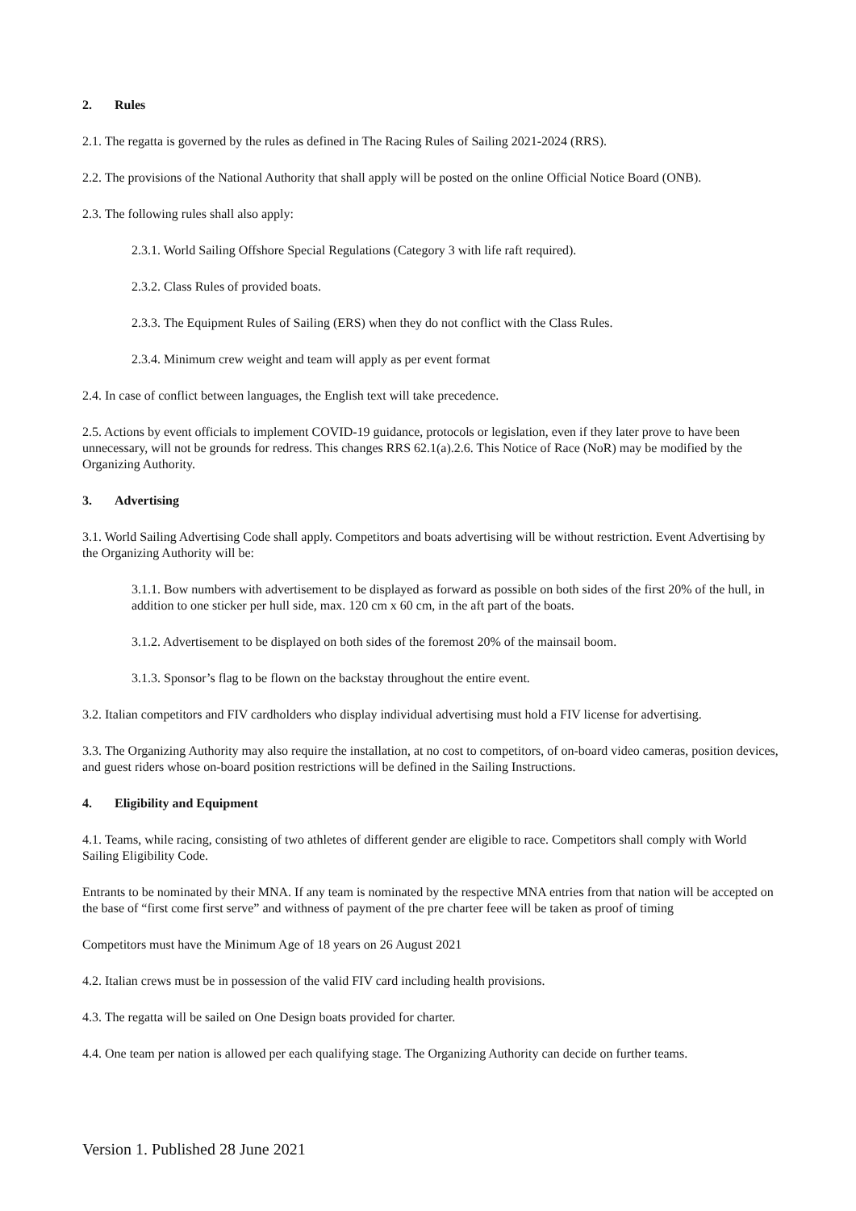2. Rules
2.1. The regatta is governed by the rules as defined in The Racing Rules of Sailing 2021-2024 (RRS).
2.2. The provisions of the National Authority that shall apply will be posted on the online Official Notice Board (ONB).
2.3. The following rules shall also apply:
2.3.1. World Sailing Offshore Special Regulations (Category 3 with life raft required).
2.3.2. Class Rules of provided boats.
2.3.3. The Equipment Rules of Sailing (ERS) when they do not conflict with the Class Rules.
2.3.4. Minimum crew weight and team will apply as per event format
2.4. In case of conflict between languages, the English text will take precedence.
2.5. Actions by event officials to implement COVID-19 guidance, protocols or legislation, even if they later prove to have been unnecessary, will not be grounds for redress. This changes RRS 62.1(a).2.6. This Notice of Race (NoR) may be modified by the Organizing Authority.
3. Advertising
3.1. World Sailing Advertising Code shall apply. Competitors and boats advertising will be without restriction. Event Advertising by the Organizing Authority will be:
3.1.1. Bow numbers with advertisement to be displayed as forward as possible on both sides of the first 20% of the hull, in addition to one sticker per hull side, max. 120 cm x 60 cm, in the aft part of the boats.
3.1.2. Advertisement to be displayed on both sides of the foremost 20% of the mainsail boom.
3.1.3. Sponsor’s flag to be flown on the backstay throughout the entire event.
3.2. Italian competitors and FIV cardholders who display individual advertising must hold a FIV license for advertising.
3.3. The Organizing Authority may also require the installation, at no cost to competitors, of on-board video cameras, position devices, and guest riders whose on-board position restrictions will be defined in the Sailing Instructions.
4. Eligibility and Equipment
4.1. Teams, while racing, consisting of two athletes of different gender are eligible to race. Competitors shall comply with World Sailing Eligibility Code.
Entrants to be nominated by their MNA. If any team is nominated by the respective MNA entries from that nation will be accepted on the base of “first come first serve” and withness of payment of the pre charter feee will be taken as proof of timing
Competitors must have the Minimum Age of 18 years on 26 August 2021
4.2. Italian crews must be in possession of the valid FIV card including health provisions.
4.3. The regatta will be sailed on One Design boats provided for charter.
4.4. One team per nation is allowed per each qualifying stage. The Organizing Authority can decide on further teams.
Version 1. Published 28 June 2021